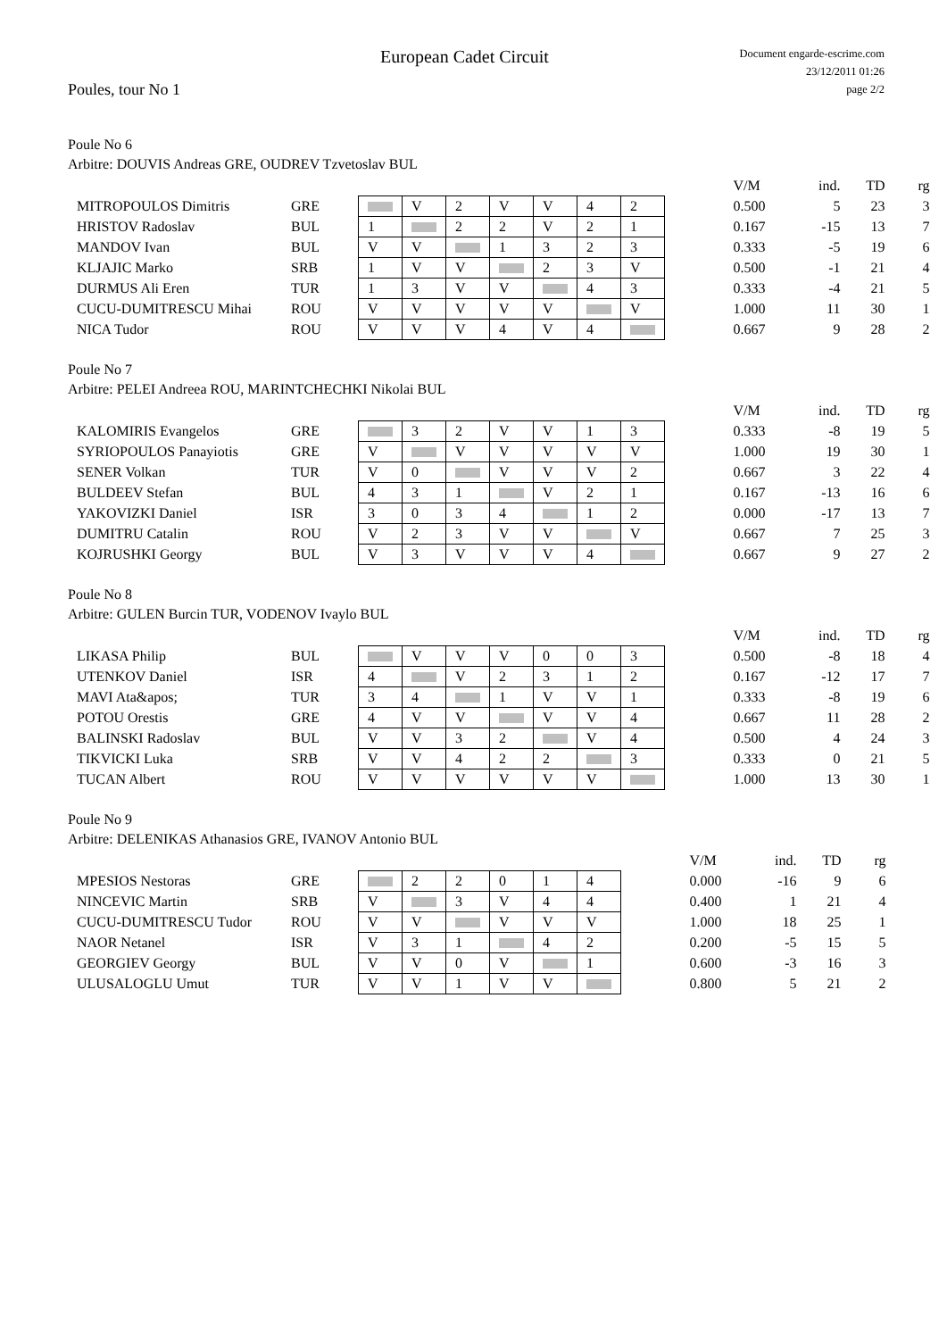European Cadet Circuit
Document engarde-escrime.com
23/12/2011 01:26
page 2/2
Poules, tour No 1
Poule No 6
Arbitre: DOUVIS Andreas GRE, OUDREV Tzvetoslav BUL
| | | | | | | | | | | V/M | ind. | TD | rg |
| MITROPOULOS Dimitris | GRE | | V | 2 | V | V | 4 | 2 | | 0.500 | 5 | 23 | 3 |
| HRISTOV Radoslav | BUL | 1 | | 2 | 2 | V | 2 | 1 | | 0.167 | -15 | 13 | 7 |
| MANDOV Ivan | BUL | V | V | | 1 | 3 | 2 | 3 | | 0.333 | -5 | 19 | 6 |
| KLJAJIC Marko | SRB | 1 | V | V | | 2 | 3 | V | | 0.500 | -1 | 21 | 4 |
| DURMUS Ali Eren | TUR | 1 | 3 | V | V | | 4 | 3 | | 0.333 | -4 | 21 | 5 |
| CUCU-DUMITRESCU Mihai | ROU | V | V | V | V | V | | V | | 1.000 | 11 | 30 | 1 |
| NICA Tudor | ROU | V | V | V | 4 | V | 4 | | | 0.667 | 9 | 28 | 2 |
Poule No 7
Arbitre: PELEI Andreea ROU, MARINTCHECHKI Nikolai BUL
| | | | | | | | | | | V/M | ind. | TD | rg |
| KALOMIRIS Evangelos | GRE | | 3 | 2 | V | V | 1 | 3 | | 0.333 | -8 | 19 | 5 |
| SYRIOPOULOS Panayiotis | GRE | V | | V | V | V | V | V | | 1.000 | 19 | 30 | 1 |
| SENER Volkan | TUR | V | 0 | | V | V | V | 2 | | 0.667 | 3 | 22 | 4 |
| BULDEEV Stefan | BUL | 4 | 3 | 1 | | V | 2 | 1 | | 0.167 | -13 | 16 | 6 |
| YAKOVIZKI Daniel | ISR | 3 | 0 | 3 | 4 | | 1 | 2 | | 0.000 | -17 | 13 | 7 |
| DUMITRU Catalin | ROU | V | 2 | 3 | V | V | | V | | 0.667 | 7 | 25 | 3 |
| KOJRUSHKI Georgy | BUL | V | 3 | V | V | V | 4 | | | 0.667 | 9 | 27 | 2 |
Poule No 8
Arbitre: GULEN Burcin TUR, VODENOV Ivaylo BUL
| | | | | | | | | | | V/M | ind. | TD | rg |
| LIKASA Philip | BUL | | V | V | V | 0 | 0 | 3 | | 0.500 | -8 | 18 | 4 |
| UTENKOV Daniel | ISR | 4 | | V | 2 | 3 | 1 | 2 | | 0.167 | -12 | 17 | 7 |
| MAVI Ata&apos; | TUR | 3 | 4 | | 1 | V | V | 1 | | 0.333 | -8 | 19 | 6 |
| POTOU Orestis | GRE | 4 | V | V | | V | V | 4 | | 0.667 | 11 | 28 | 2 |
| BALINSKI Radoslav | BUL | V | V | 3 | 2 | | V | 4 | | 0.500 | 4 | 24 | 3 |
| TIKVICKI Luka | SRB | V | V | 4 | 2 | 2 | | 3 | | 0.333 | 0 | 21 | 5 |
| TUCAN Albert | ROU | V | V | V | V | V | V | | | 1.000 | 13 | 30 | 1 |
Poule No 9
Arbitre: DELENIKAS Athanasios GRE, IVANOV Antonio BUL
| | | | | | | | | | V/M | ind. | TD | rg |
| MPESIOS Nestoras | GRE | | 2 | 2 | 0 | 1 | 4 | | 0.000 | -16 | 9 | 6 |
| NINCEVIC Martin | SRB | V | | 3 | V | 4 | 4 | | 0.400 | 1 | 21 | 4 |
| CUCU-DUMITRESCU Tudor | ROU | V | V | | V | V | V | | 1.000 | 18 | 25 | 1 |
| NAOR Netanel | ISR | V | 3 | 1 | | 4 | 2 | | 0.200 | -5 | 15 | 5 |
| GEORGIEV Georgy | BUL | V | V | 0 | V | | 1 | | 0.600 | -3 | 16 | 3 |
| ULUSALOGLU Umut | TUR | V | V | 1 | V | V | | | 0.800 | 5 | 21 | 2 |